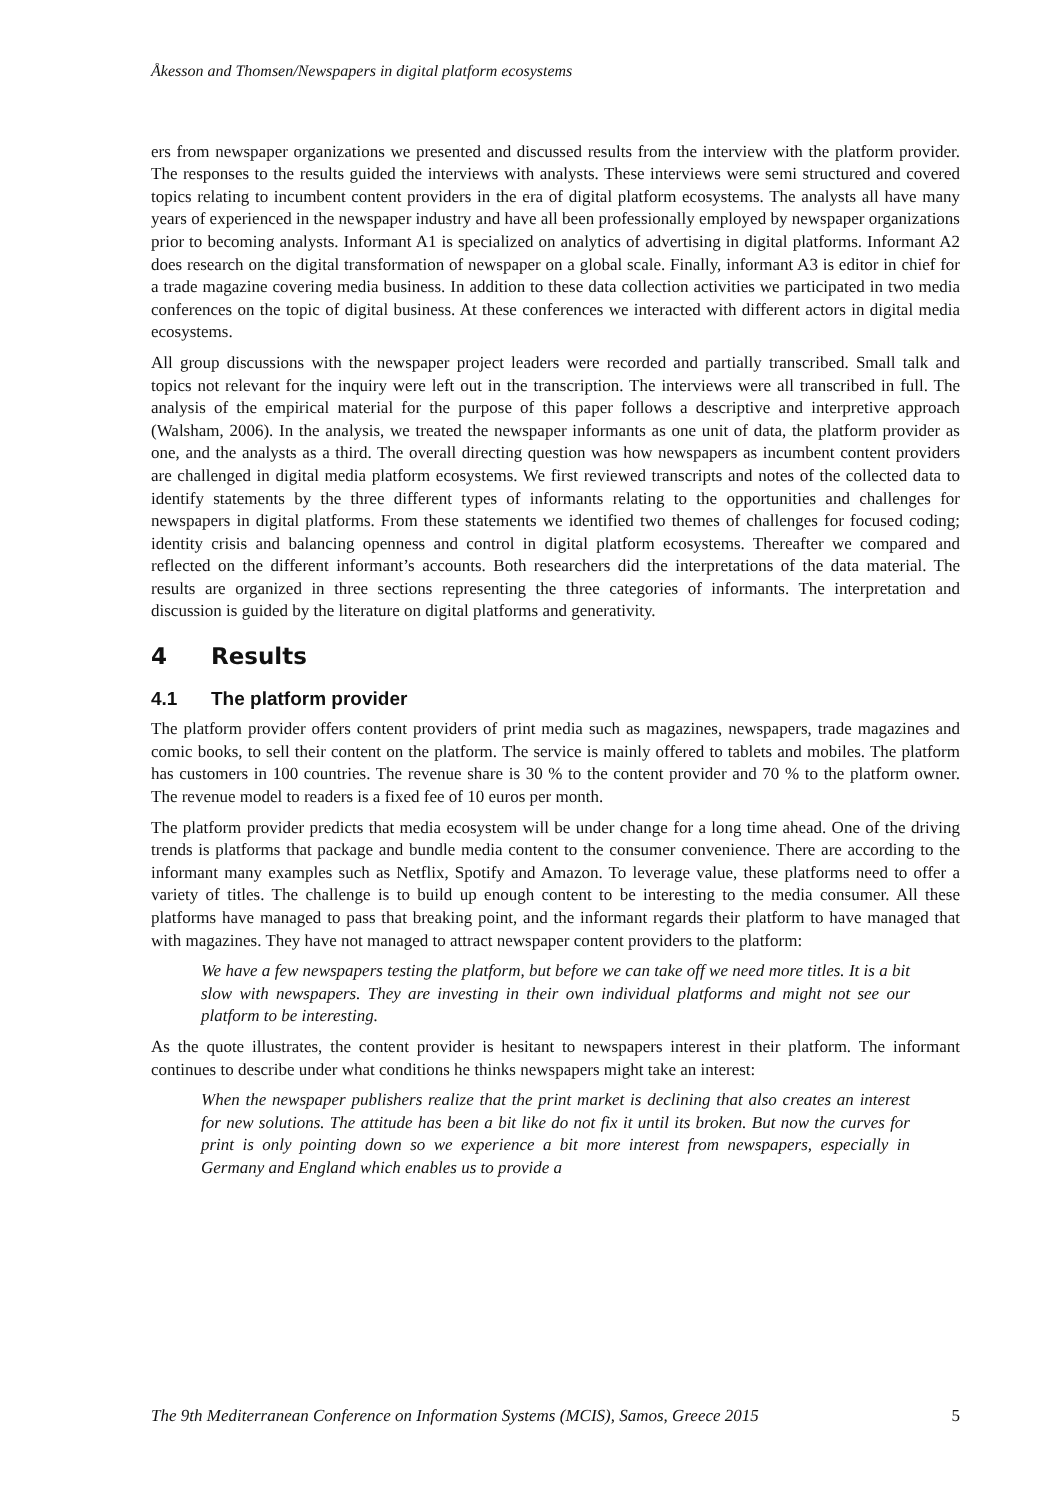Åkesson and Thomsen/Newspapers in digital platform ecosystems
ers from newspaper organizations we presented and discussed results from the interview with the platform provider. The responses to the results guided the interviews with analysts. These interviews were semi structured and covered topics relating to incumbent content providers in the era of digital platform ecosystems. The analysts all have many years of experienced in the newspaper industry and have all been professionally employed by newspaper organizations prior to becoming analysts. Informant A1 is specialized on analytics of advertising in digital platforms. Informant A2 does research on the digital transformation of newspaper on a global scale. Finally, informant A3 is editor in chief for a trade magazine covering media business. In addition to these data collection activities we participated in two media conferences on the topic of digital business. At these conferences we interacted with different actors in digital media ecosystems.
All group discussions with the newspaper project leaders were recorded and partially transcribed. Small talk and topics not relevant for the inquiry were left out in the transcription. The interviews were all transcribed in full. The analysis of the empirical material for the purpose of this paper follows a descriptive and interpretive approach (Walsham, 2006). In the analysis, we treated the newspaper informants as one unit of data, the platform provider as one, and the analysts as a third. The overall directing question was how newspapers as incumbent content providers are challenged in digital media platform ecosystems. We first reviewed transcripts and notes of the collected data to identify statements by the three different types of informants relating to the opportunities and challenges for newspapers in digital platforms. From these statements we identified two themes of challenges for focused coding; identity crisis and balancing openness and control in digital platform ecosystems. Thereafter we compared and reflected on the different informant’s accounts. Both researchers did the interpretations of the data material. The results are organized in three sections representing the three categories of informants. The interpretation and discussion is guided by the literature on digital platforms and generativity.
4 Results
4.1 The platform provider
The platform provider offers content providers of print media such as magazines, newspapers, trade magazines and comic books, to sell their content on the platform. The service is mainly offered to tablets and mobiles. The platform has customers in 100 countries. The revenue share is 30 % to the content provider and 70 % to the platform owner. The revenue model to readers is a fixed fee of 10 euros per month.
The platform provider predicts that media ecosystem will be under change for a long time ahead. One of the driving trends is platforms that package and bundle media content to the consumer convenience. There are according to the informant many examples such as Netflix, Spotify and Amazon. To leverage value, these platforms need to offer a variety of titles. The challenge is to build up enough content to be interesting to the media consumer. All these platforms have managed to pass that breaking point, and the informant regards their platform to have managed that with magazines. They have not managed to attract newspaper content providers to the platform:
We have a few newspapers testing the platform, but before we can take off we need more titles. It is a bit slow with newspapers. They are investing in their own individual platforms and might not see our platform to be interesting.
As the quote illustrates, the content provider is hesitant to newspapers interest in their platform. The informant continues to describe under what conditions he thinks newspapers might take an interest:
When the newspaper publishers realize that the print market is declining that also creates an interest for new solutions. The attitude has been a bit like do not fix it until its broken. But now the curves for print is only pointing down so we experience a bit more interest from newspapers, especially in Germany and England which enables us to provide a
The 9th Mediterranean Conference on Information Systems (MCIS), Samos, Greece 2015 5